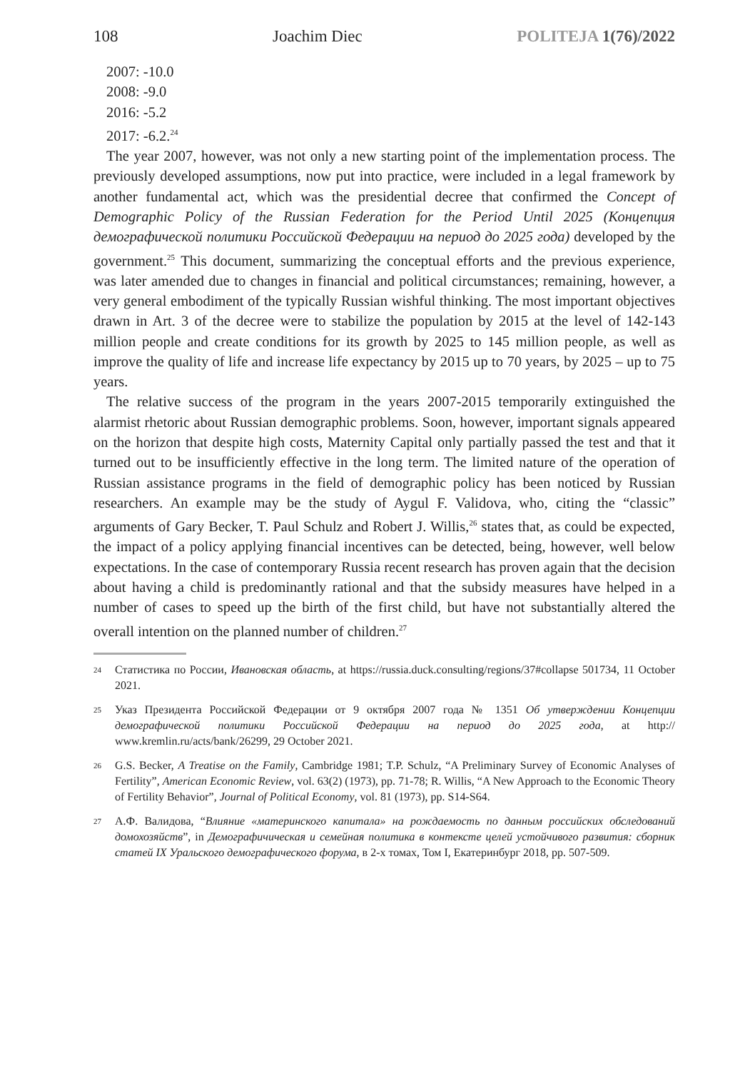108 Joachim Diec POLITEJA 1(76)/2022
2007: -10.0
2008: -9.0
2016: -5.2
2017: -6.2.<sup>24</sup>
The year 2007, however, was not only a new starting point of the implementation process. The previously developed assumptions, now put into practice, were included in a legal framework by another fundamental act, which was the presidential decree that confirmed the Concept of Demographic Policy of the Russian Federation for the Period Until 2025 (Концепция демографической политики Российской Федерации на период до 2025 года) developed by the government.<sup>25</sup> This document, summarizing the conceptual efforts and the previous experience, was later amended due to changes in financial and political circumstances; remaining, however, a very general embodiment of the typically Russian wishful thinking. The most important objectives drawn in Art. 3 of the decree were to stabilize the population by 2015 at the level of 142-143 million people and create conditions for its growth by 2025 to 145 million people, as well as improve the quality of life and increase life expectancy by 2015 up to 70 years, by 2025 – up to 75 years.
The relative success of the program in the years 2007-2015 temporarily extinguished the alarmist rhetoric about Russian demographic problems. Soon, however, important signals appeared on the horizon that despite high costs, Maternity Capital only partially passed the test and that it turned out to be insufficiently effective in the long term. The limited nature of the operation of Russian assistance programs in the field of demographic policy has been noticed by Russian researchers. An example may be the study of Aygul F. Validova, who, citing the “classic” arguments of Gary Becker, T. Paul Schulz and Robert J. Willis,<sup>26</sup> states that, as could be expected, the impact of a policy applying financial incentives can be detected, being, however, well below expectations. In the case of contemporary Russia recent research has proven again that the decision about having a child is predominantly rational and that the subsidy measures have helped in a number of cases to speed up the birth of the first child, but have not substantially altered the overall intention on the planned number of children.<sup>27</sup>
24 Статистика по России, Ивановская область, at https://russia.duck.consulting/regions/37#collapse 501734, 11 October 2021.
25 Указ Президента Российской Федерации от 9 октября 2007 года № 1351 Об утверждении Концепции демографической политики Российской Федерации на период до 2025 года, at http:// www.kremlin.ru/acts/bank/26299, 29 October 2021.
26 G.S. Becker, A Treatise on the Family, Cambridge 1981; T.P. Schulz, “A Preliminary Survey of Economic Analyses of Fertility”, American Economic Review, vol. 63(2) (1973), pp. 71-78; R. Willis, “A New Approach to the Economic Theory of Fertility Behavior”, Journal of Political Economy, vol. 81 (1973), pp. S14-S64.
27 А.Ф. Валидова, “Влияние «материнского капитала» на рождаемость по данным российских обследований домохозяйств”, in Демографичическая и семейная политика в контексте целей устойчивого развития: сборник статей IX Уральского демографического форума, в 2-х томах, Том I, Екатеринбург 2018, pp. 507-509.